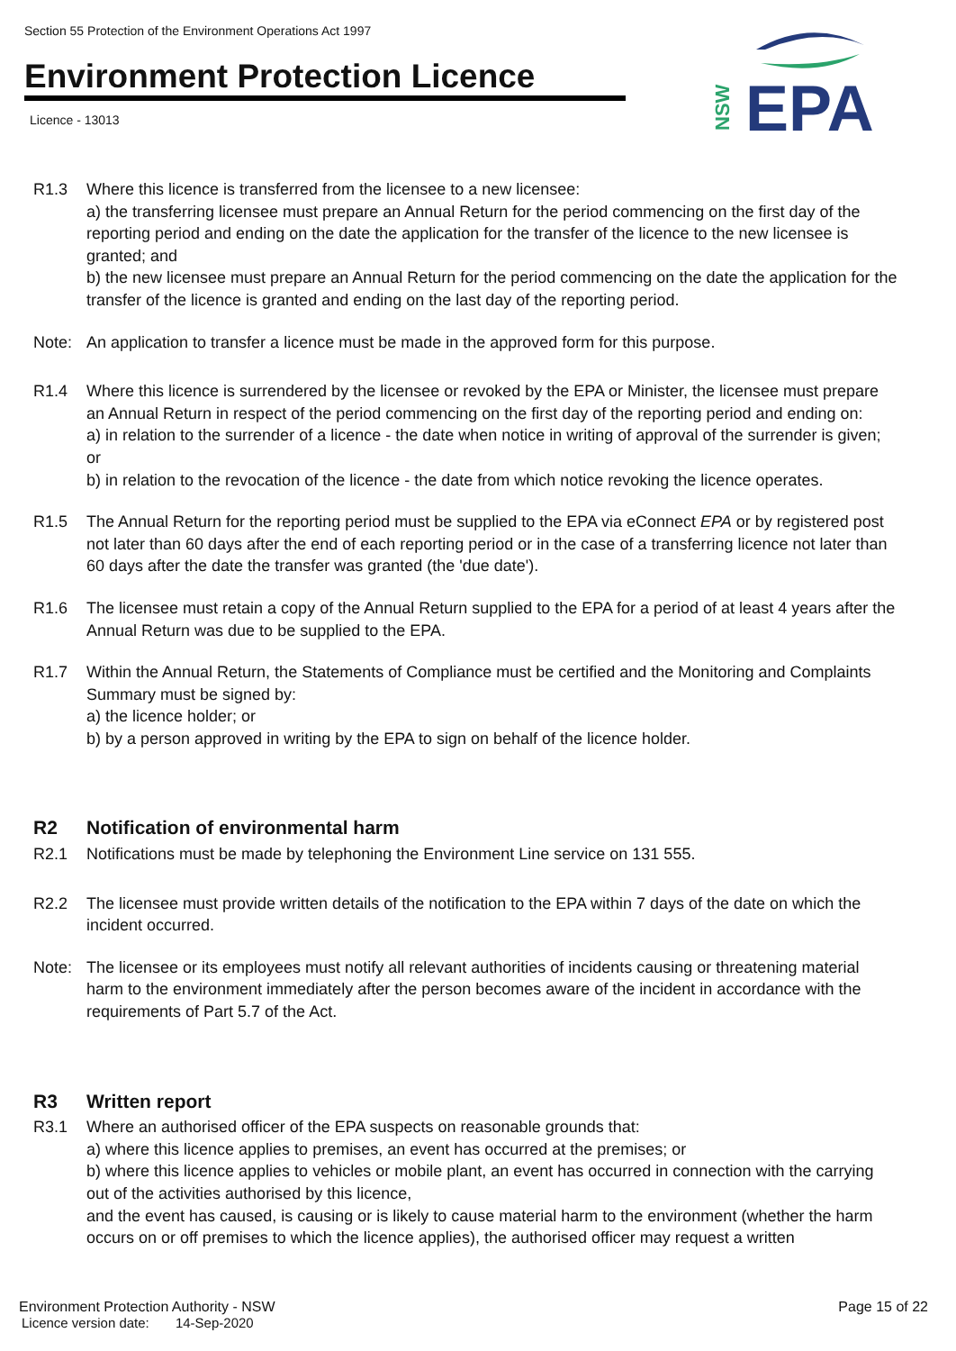Section 55 Protection of the Environment Operations Act 1997
Environment Protection Licence
Licence - 13013
EPA
NSW
R1.3 Where this licence is transferred from the licensee to a new licensee:
a) the transferring licensee must prepare an Annual Return for the period commencing on the first day of the reporting period and ending on the date the application for the transfer of the licence to the new licensee is granted; and
b) the new licensee must prepare an Annual Return for the period commencing on the date the application for the transfer of the licence is granted and ending on the last day of the reporting period.
Note: An application to transfer a licence must be made in the approved form for this purpose.
R1.4 Where this licence is surrendered by the licensee or revoked by the EPA or Minister, the licensee must prepare an Annual Return in respect of the period commencing on the first day of the reporting period and ending on:
a) in relation to the surrender of a licence - the date when notice in writing of approval of the surrender is given; or
b) in relation to the revocation of the licence - the date from which notice revoking the licence operates.
R1.5 The Annual Return for the reporting period must be supplied to the EPA via eConnect EPA or by registered post not later than 60 days after the end of each reporting period or in the case of a transferring licence not later than 60 days after the date the transfer was granted (the 'due date').
R1.6 The licensee must retain a copy of the Annual Return supplied to the EPA for a period of at least 4 years after the Annual Return was due to be supplied to the EPA.
R1.7 Within the Annual Return, the Statements of Compliance must be certified and the Monitoring and Complaints Summary must be signed by:
a) the licence holder; or
b) by a person approved in writing by the EPA to sign on behalf of the licence holder.
R2 Notification of environmental harm
R2.1 Notifications must be made by telephoning the Environment Line service on 131 555.
R2.2 The licensee must provide written details of the notification to the EPA within 7 days of the date on which the incident occurred.
Note: The licensee or its employees must notify all relevant authorities of incidents causing or threatening material harm to the environment immediately after the person becomes aware of the incident in accordance with the requirements of Part 5.7 of the Act.
R3 Written report
R3.1 Where an authorised officer of the EPA suspects on reasonable grounds that:
a) where this licence applies to premises, an event has occurred at the premises; or
b) where this licence applies to vehicles or mobile plant, an event has occurred in connection with the carrying out of the activities authorised by this licence,
and the event has caused, is causing or is likely to cause material harm to the environment (whether the harm occurs on or off premises to which the licence applies), the authorised officer may request a written
Environment Protection Authority - NSW Page 15 of 22
Licence version date: 14-Sep-2020